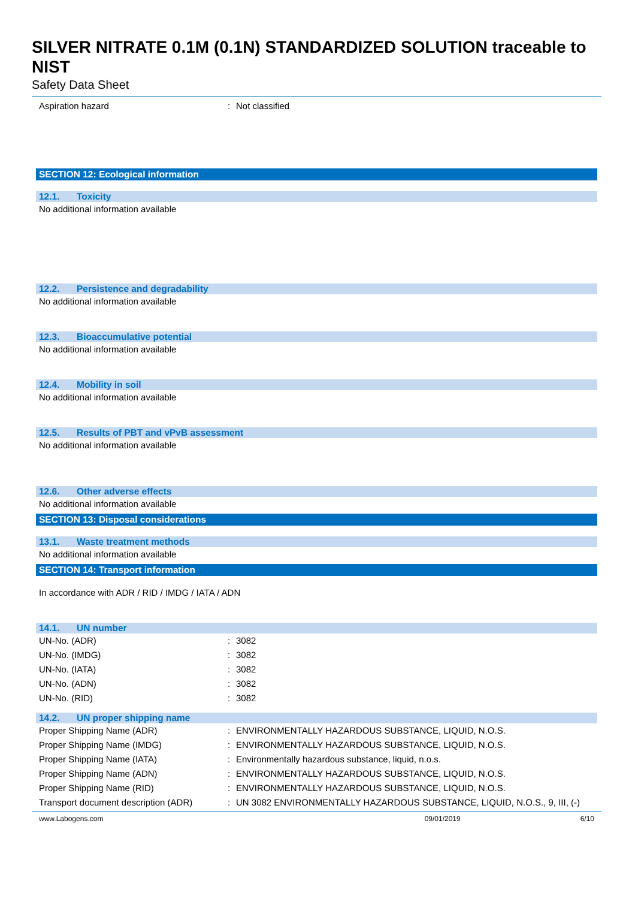SILVER NITRATE 0.1M (0.1N) STANDARDIZED SOLUTION traceable to NIST
Safety Data Sheet
Aspiration hazard : Not classified
SECTION 12: Ecological information
12.1. Toxicity
No additional information available
12.2. Persistence and degradability
No additional information available
12.3. Bioaccumulative potential
No additional information available
12.4. Mobility in soil
No additional information available
12.5. Results of PBT and vPvB assessment
No additional information available
12.6. Other adverse effects
No additional information available
SECTION 13: Disposal considerations
13.1. Waste treatment methods
No additional information available
SECTION 14: Transport information
In accordance with ADR / RID / IMDG / IATA / ADN
14.1. UN number
UN-No. (ADR) : 3082
UN-No. (IMDG) : 3082
UN-No. (IATA) : 3082
UN-No. (ADN) : 3082
UN-No. (RID) : 3082
14.2. UN proper shipping name
Proper Shipping Name (ADR) : ENVIRONMENTALLY HAZARDOUS SUBSTANCE, LIQUID, N.O.S.
Proper Shipping Name (IMDG) : ENVIRONMENTALLY HAZARDOUS SUBSTANCE, LIQUID, N.O.S.
Proper Shipping Name (IATA) : Environmentally hazardous substance, liquid, n.o.s.
Proper Shipping Name (ADN) : ENVIRONMENTALLY HAZARDOUS SUBSTANCE, LIQUID, N.O.S.
Proper Shipping Name (RID) : ENVIRONMENTALLY HAZARDOUS SUBSTANCE, LIQUID, N.O.S.
Transport document description (ADR)
: UN 3082 ENVIRONMENTALLY HAZARDOUS SUBSTANCE, LIQUID, N.O.S., 9, III, (-)
www.Labogens.com 09/01/2019 6/10